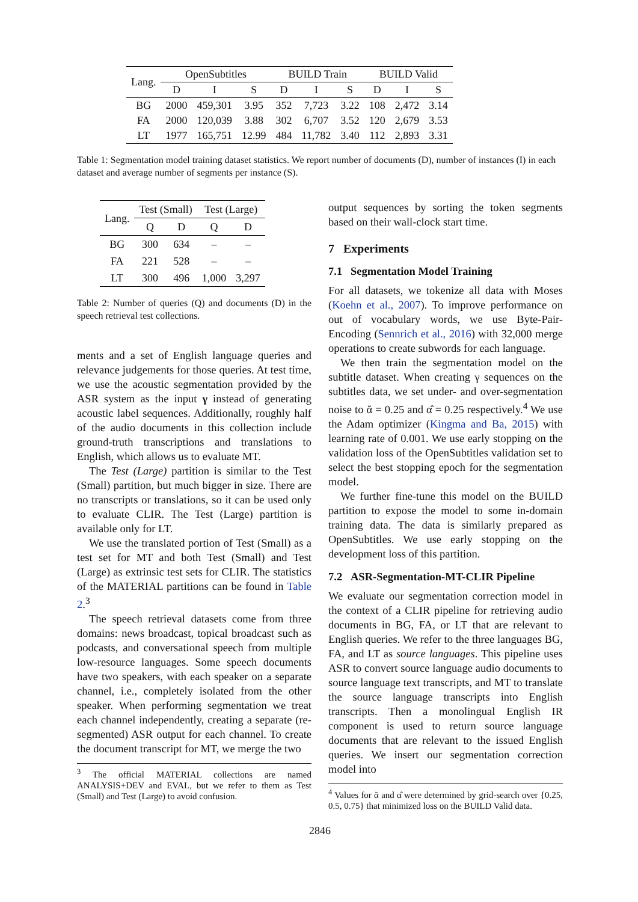| Lang. | OpenSubtitles | | | BUILD Train | | | BUILD Valid | | |
| --- | --- | --- | --- | --- | --- | --- | --- | --- | --- |
| | D | I | S | D | I | S | D | I | S |
| BG | 2000 | 459,301 | 3.95 | 352 | 7,723 | 3.22 | 108 | 2,472 | 3.14 |
| FA | 2000 | 120,039 | 3.88 | 302 | 6,707 | 3.52 | 120 | 2,679 | 3.53 |
| LT | 1977 | 165,751 | 12.99 | 484 | 11,782 | 3.40 | 112 | 2,893 | 3.31 |
Table 1: Segmentation model training dataset statistics. We report number of documents (D), number of instances (I) in each dataset and average number of segments per instance (S).
| Lang. | Test (Small) | | Test (Large) | |
| --- | --- | --- | --- | --- |
| | Q | D | Q | D |
| BG | 300 | 634 | – | – |
| FA | 221 | 528 | – | – |
| LT | 300 | 496 | 1,000 | 3,297 |
Table 2: Number of queries (Q) and documents (D) in the speech retrieval test collections.
ments and a set of English language queries and relevance judgements for those queries. At test time, we use the acoustic segmentation provided by the ASR system as the input γ instead of generating acoustic label sequences. Additionally, roughly half of the audio documents in this collection include ground-truth transcriptions and translations to English, which allows us to evaluate MT.
The Test (Large) partition is similar to the Test (Small) partition, but much bigger in size. There are no transcripts or translations, so it can be used only to evaluate CLIR. The Test (Large) partition is available only for LT.
We use the translated portion of Test (Small) as a test set for MT and both Test (Small) and Test (Large) as extrinsic test sets for CLIR. The statistics of the MATERIAL partitions can be found in Table 2.<sup>3</sup>
The speech retrieval datasets come from three domains: news broadcast, topical broadcast such as podcasts, and conversational speech from multiple low-resource languages. Some speech documents have two speakers, with each speaker on a separate channel, i.e., completely isolated from the other speaker. When performing segmentation we treat each channel independently, creating a separate (re-segmented) ASR output for each channel. To create the document transcript for MT, we merge the two
<sup>3</sup> The official MATERIAL collections are named ANALYSIS+DEV and EVAL, but we refer to them as Test (Small) and Test (Large) to avoid confusion.
output sequences by sorting the token segments based on their wall-clock start time.
7 Experiments
7.1 Segmentation Model Training
For all datasets, we tokenize all data with Moses (Koehn et al., 2007). To improve performance on out of vocabulary words, we use Byte-Pair-Encoding (Sennrich et al., 2016) with 32,000 merge operations to create subwords for each language.
We then train the segmentation model on the subtitle dataset. When creating γ sequences on the subtitles data, we set under- and over-segmentation noise to ᾰ = 0.25 and α̂ = 0.25 respectively.<sup>4</sup> We use the Adam optimizer (Kingma and Ba, 2015) with learning rate of 0.001. We use early stopping on the validation loss of the OpenSubtitles validation set to select the best stopping epoch for the segmentation model.
We further fine-tune this model on the BUILD partition to expose the model to some in-domain training data. The data is similarly prepared as OpenSubtitles. We use early stopping on the development loss of this partition.
7.2 ASR-Segmentation-MT-CLIR Pipeline
We evaluate our segmentation correction model in the context of a CLIR pipeline for retrieving audio documents in BG, FA, or LT that are relevant to English queries. We refer to the three languages BG, FA, and LT as source languages. This pipeline uses ASR to convert source language audio documents to source language text transcripts, and MT to translate the source language transcripts into English transcripts. Then a monolingual English IR component is used to return source language documents that are relevant to the issued English queries. We insert our segmentation correction model into
<sup>4</sup> Values for ᾰ and α̂ were determined by grid-search over {0.25, 0.5, 0.75} that minimized loss on the BUILD Valid data.
2846